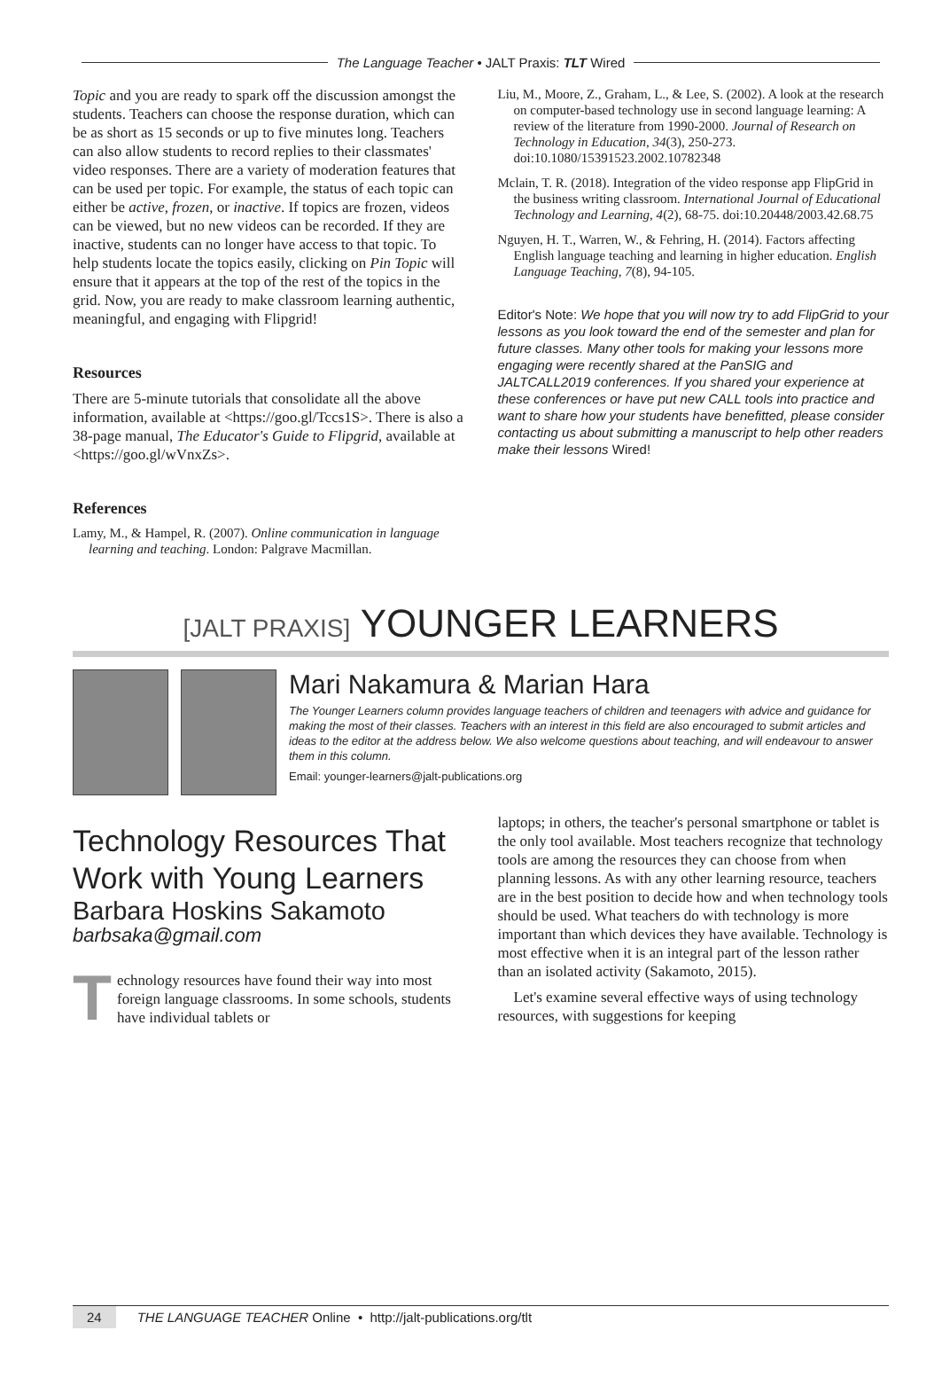The Language Teacher • JALT Praxis: TLT Wired
Topic and you are ready to spark off the discussion amongst the students. Teachers can choose the response duration, which can be as short as 15 seconds or up to five minutes long. Teachers can also allow students to record replies to their classmates' video responses. There are a variety of moderation features that can be used per topic. For example, the status of each topic can either be active, frozen, or inactive. If topics are frozen, videos can be viewed, but no new videos can be recorded. If they are inactive, students can no longer have access to that topic. To help students locate the topics easily, clicking on Pin Topic will ensure that it appears at the top of the rest of the topics in the grid. Now, you are ready to make classroom learning authentic, meaningful, and engaging with Flipgrid!
Resources
There are 5-minute tutorials that consolidate all the above information, available at <https://goo.gl/Tccs1S>. There is also a 38-page manual, The Educator's Guide to Flipgrid, available at <https://goo.gl/wVnxZs>.
References
Lamy, M., & Hampel, R. (2007). Online communication in language learning and teaching. London: Palgrave Macmillan.
Liu, M., Moore, Z., Graham, L., & Lee, S. (2002). A look at the research on computer-based technology use in second language learning: A review of the literature from 1990-2000. Journal of Research on Technology in Education, 34(3), 250-273. doi:10.1080/15391523.2002.10782348
Mclain, T. R. (2018). Integration of the video response app FlipGrid in the business writing classroom. International Journal of Educational Technology and Learning, 4(2), 68-75. doi:10.20448/2003.42.68.75
Nguyen, H. T., Warren, W., & Fehring, H. (2014). Factors affecting English language teaching and learning in higher education. English Language Teaching, 7(8), 94-105.
Editor's Note: We hope that you will now try to add FlipGrid to your lessons as you look toward the end of the semester and plan for future classes. Many other tools for making your lessons more engaging were recently shared at the PanSIG and JALTCALL2019 conferences. If you shared your experience at these conferences or have put new CALL tools into practice and want to share how your students have benefitted, please consider contacting us about submitting a manuscript to help other readers make their lessons Wired!
[JALT PRAXIS] YOUNGER LEARNERS
Mari Nakamura & Marian Hara
The Younger Learners column provides language teachers of children and teenagers with advice and guidance for making the most of their classes. Teachers with an interest in this field are also encouraged to submit articles and ideas to the editor at the address below. We also welcome questions about teaching, and will endeavour to answer them in this column.
Email: younger-learners@jalt-publications.org
Technology Resources That Work with Young Learners
Barbara Hoskins Sakamoto
barbsaka@gmail.com
Technology resources have found their way into most foreign language classrooms. In some schools, students have individual tablets or
laptops; in others, the teacher's personal smartphone or tablet is the only tool available. Most teachers recognize that technology tools are among the resources they can choose from when planning lessons. As with any other learning resource, teachers are in the best position to decide how and when technology tools should be used. What teachers do with technology is more important than which devices they have available. Technology is most effective when it is an integral part of the lesson rather than an isolated activity (Sakamoto, 2015).
Let's examine several effective ways of using technology resources, with suggestions for keeping
24 THE LANGUAGE TEACHER Online • http://jalt-publications.org/tlt